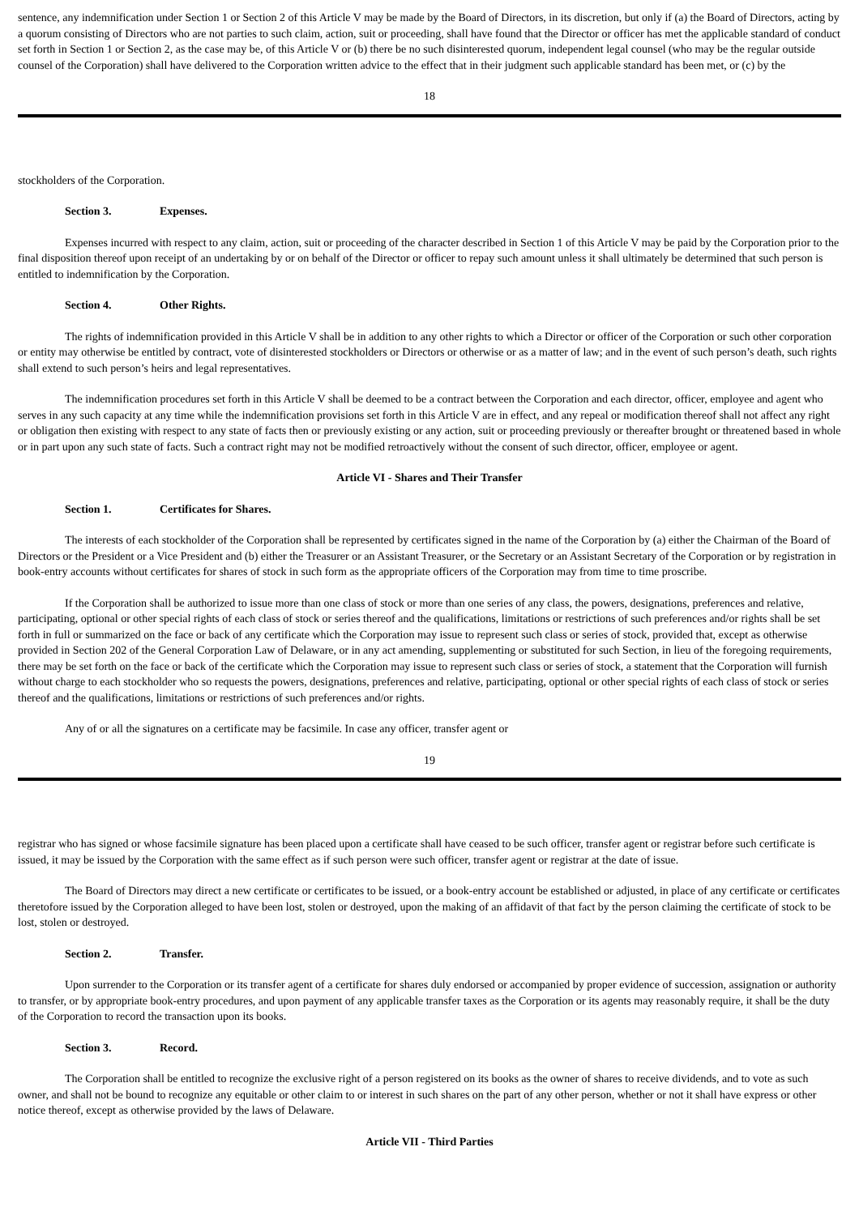sentence, any indemnification under Section 1 or Section 2 of this Article V may be made by the Board of Directors, in its discretion, but only if (a) the Board of Directors, acting by a quorum consisting of Directors who are not parties to such claim, action, suit or proceeding, shall have found that the Director or officer has met the applicable standard of conduct set forth in Section 1 or Section 2, as the case may be, of this Article V or (b) there be no such disinterested quorum, independent legal counsel (who may be the regular outside counsel of the Corporation) shall have delivered to the Corporation written advice to the effect that in their judgment such applicable standard has been met, or (c) by the
18
stockholders of the Corporation.
Section 3. Expenses.
Expenses incurred with respect to any claim, action, suit or proceeding of the character described in Section 1 of this Article V may be paid by the Corporation prior to the final disposition thereof upon receipt of an undertaking by or on behalf of the Director or officer to repay such amount unless it shall ultimately be determined that such person is entitled to indemnification by the Corporation.
Section 4. Other Rights.
The rights of indemnification provided in this Article V shall be in addition to any other rights to which a Director or officer of the Corporation or such other corporation or entity may otherwise be entitled by contract, vote of disinterested stockholders or Directors or otherwise or as a matter of law; and in the event of such person’s death, such rights shall extend to such person’s heirs and legal representatives.
The indemnification procedures set forth in this Article V shall be deemed to be a contract between the Corporation and each director, officer, employee and agent who serves in any such capacity at any time while the indemnification provisions set forth in this Article V are in effect, and any repeal or modification thereof shall not affect any right or obligation then existing with respect to any state of facts then or previously existing or any action, suit or proceeding previously or thereafter brought or threatened based in whole or in part upon any such state of facts. Such a contract right may not be modified retroactively without the consent of such director, officer, employee or agent.
Article VI - Shares and Their Transfer
Section 1. Certificates for Shares.
The interests of each stockholder of the Corporation shall be represented by certificates signed in the name of the Corporation by (a) either the Chairman of the Board of Directors or the President or a Vice President and (b) either the Treasurer or an Assistant Treasurer, or the Secretary or an Assistant Secretary of the Corporation or by registration in book-entry accounts without certificates for shares of stock in such form as the appropriate officers of the Corporation may from time to time proscribe.
If the Corporation shall be authorized to issue more than one class of stock or more than one series of any class, the powers, designations, preferences and relative, participating, optional or other special rights of each class of stock or series thereof and the qualifications, limitations or restrictions of such preferences and/or rights shall be set forth in full or summarized on the face or back of any certificate which the Corporation may issue to represent such class or series of stock, provided that, except as otherwise provided in Section 202 of the General Corporation Law of Delaware, or in any act amending, supplementing or substituted for such Section, in lieu of the foregoing requirements, there may be set forth on the face or back of the certificate which the Corporation may issue to represent such class or series of stock, a statement that the Corporation will furnish without charge to each stockholder who so requests the powers, designations, preferences and relative, participating, optional or other special rights of each class of stock or series thereof and the qualifications, limitations or restrictions of such preferences and/or rights.
Any of or all the signatures on a certificate may be facsimile. In case any officer, transfer agent or
19
registrar who has signed or whose facsimile signature has been placed upon a certificate shall have ceased to be such officer, transfer agent or registrar before such certificate is issued, it may be issued by the Corporation with the same effect as if such person were such officer, transfer agent or registrar at the date of issue.
The Board of Directors may direct a new certificate or certificates to be issued, or a book-entry account be established or adjusted, in place of any certificate or certificates theretofore issued by the Corporation alleged to have been lost, stolen or destroyed, upon the making of an affidavit of that fact by the person claiming the certificate of stock to be lost, stolen or destroyed.
Section 2. Transfer.
Upon surrender to the Corporation or its transfer agent of a certificate for shares duly endorsed or accompanied by proper evidence of succession, assignation or authority to transfer, or by appropriate book-entry procedures, and upon payment of any applicable transfer taxes as the Corporation or its agents may reasonably require, it shall be the duty of the Corporation to record the transaction upon its books.
Section 3. Record.
The Corporation shall be entitled to recognize the exclusive right of a person registered on its books as the owner of shares to receive dividends, and to vote as such owner, and shall not be bound to recognize any equitable or other claim to or interest in such shares on the part of any other person, whether or not it shall have express or other notice thereof, except as otherwise provided by the laws of Delaware.
Article VII - Third Parties